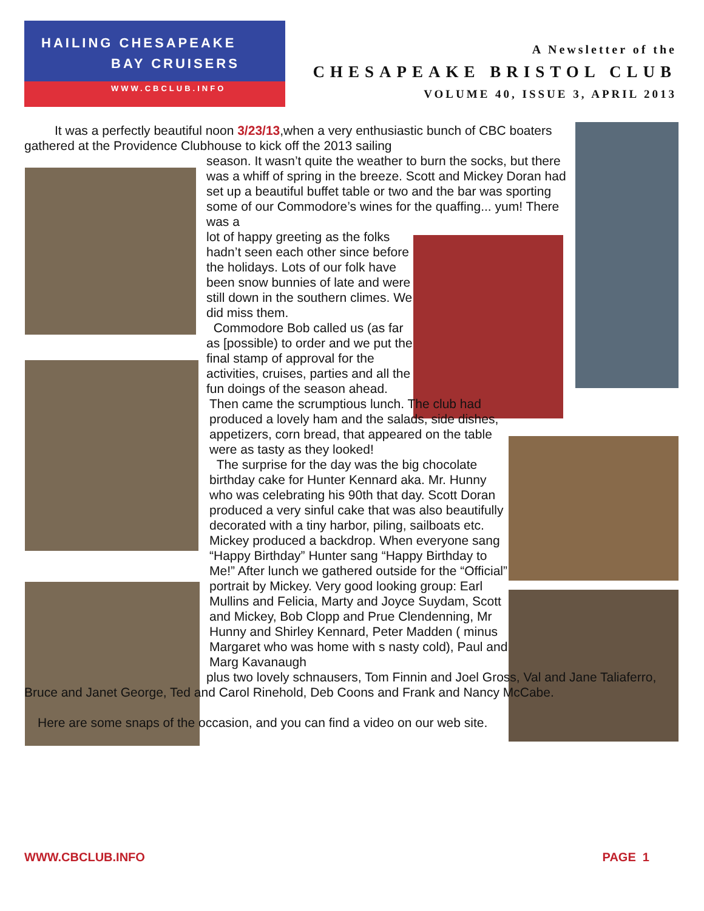HAILING CHESAPEAKE
BAY CRUISERS
WWW.CBCLUB.INFO
A Newsletter of the
CHESAPEAKE BRISTOL CLUB
VOLUME 40, ISSUE 3, APRIL 2013
It was a perfectly beautiful noon 3/23/13,when a very enthusiastic bunch of CBC boaters gathered at the Providence Clubhouse to kick off the 2013 sailing
season. It wasn’t quite the weather to burn the socks, but there was a whiff of spring in the breeze. Scott and Mickey Doran had set up a beautiful buffet table or two and the bar was sporting some of our Commodore’s wines for the quaffing... yum! There was a
lot of happy greeting as the folks hadn’t seen each other since before the holidays. Lots of our folk have been snow bunnies of late and were still down in the southern climes. We did miss them.
Commodore Bob called us (as far as [possible) to order and we put the final stamp of approval for the activities, cruises, parties and all the fun doings of the season ahead.
Then came the scrumptious lunch. The club had produced a lovely ham and the salads, side dishes, appetizers, corn bread, that appeared on the table were as tasty as they looked!
The surprise for the day was the big chocolate birthday cake for Hunter Kennard aka. Mr. Hunny who was celebrating his 90th that day. Scott Doran produced a very sinful cake that was also beautifully decorated with a tiny harbor, piling, sailboats etc. Mickey produced a backdrop. When everyone sang “Happy Birthday” Hunter sang “Happy Birthday to Me!” After lunch we gathered outside for the “Official” portrait by Mickey. Very good looking group: Earl Mullins and Felicia, Marty and Joyce Suydam, Scott and Mickey, Bob Clopp and Prue Clendenning, Mr Hunny and Shirley Kennard, Peter Madden ( minus Margaret who was home with s nasty cold), Paul and Marg Kavanaugh
plus two lovely schnausers, Tom Finnin and Joel Gross, Val and Jane Taliaferro, Bruce and Janet George, Ted and Carol Rinehold, Deb Coons and Frank and Nancy McCabe.
Here are some snaps of the occasion, and you can find a video on our web site.
WWW.CBCLUB.INFO PAGE 1